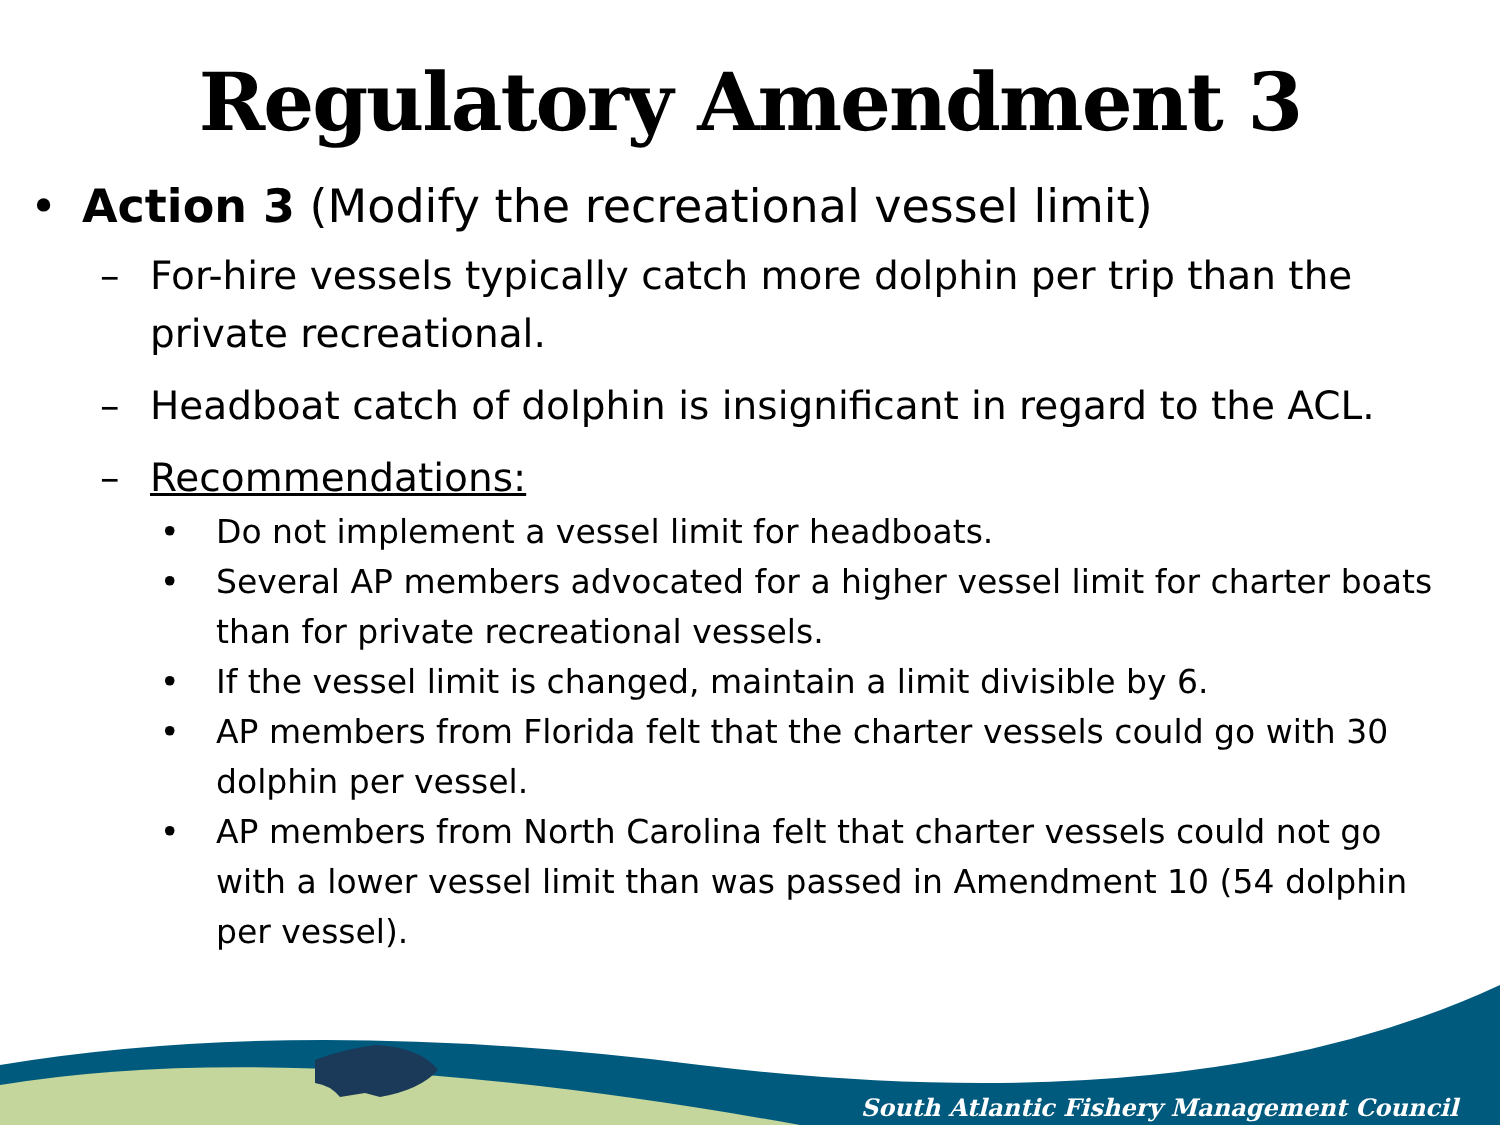Regulatory Amendment 3
• Action 3 (Modify the recreational vessel limit)
– For-hire vessels typically catch more dolphin per trip than the private recreational.
– Headboat catch of dolphin is insignificant in regard to the ACL.
– Recommendations:
• Do not implement a vessel limit for headboats.
• Several AP members advocated for a higher vessel limit for charter boats than for private recreational vessels.
• If the vessel limit is changed, maintain a limit divisible by 6.
• AP members from Florida felt that the charter vessels could go with 30 dolphin per vessel.
• AP members from North Carolina felt that charter vessels could not go with a lower vessel limit than was passed in Amendment 10 (54 dolphin per vessel).
South Atlantic Fishery Management Council